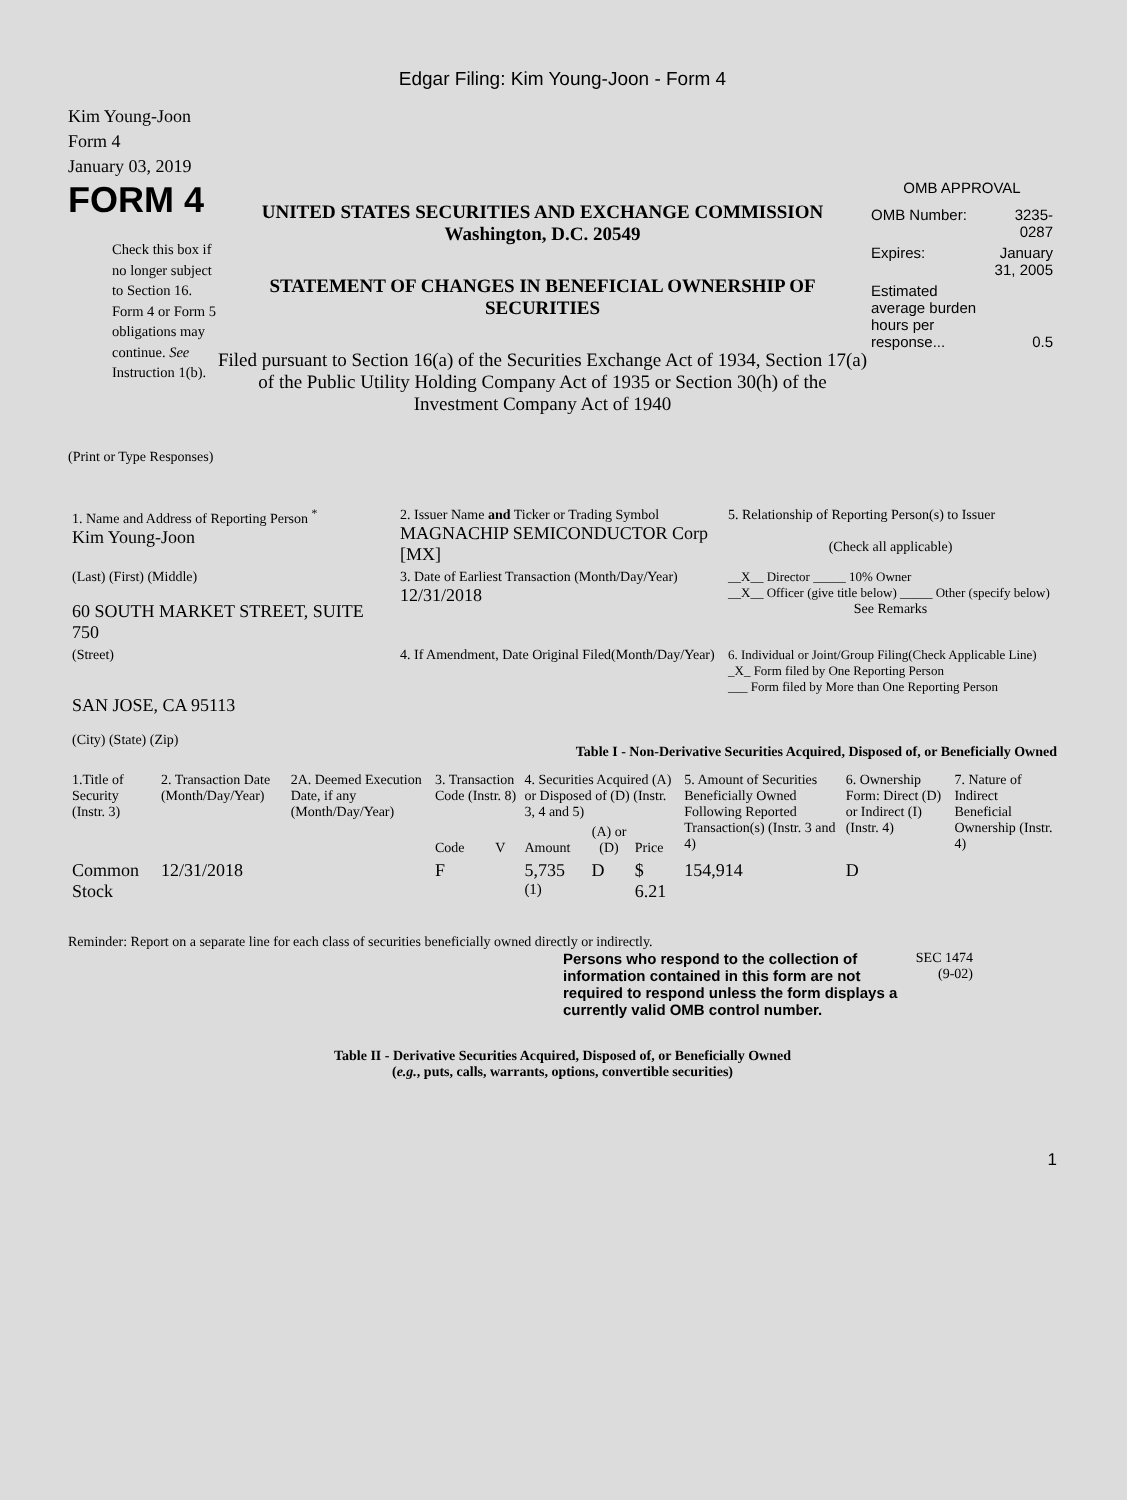Edgar Filing: Kim Young-Joon - Form 4
Kim Young-Joon
Form 4
January 03, 2019
FORM 4
Check this box if no longer subject to Section 16. Form 4 or Form 5 obligations may continue. See Instruction 1(b).
UNITED STATES SECURITIES AND EXCHANGE COMMISSION
Washington, D.C. 20549
STATEMENT OF CHANGES IN BENEFICIAL OWNERSHIP OF SECURITIES
Filed pursuant to Section 16(a) of the Securities Exchange Act of 1934, Section 17(a) of the Public Utility Holding Company Act of 1935 or Section 30(h) of the Investment Company Act of 1940
OMB APPROVAL
| OMB Number: | 3235-0287 |
| Expires: | January 31, 2005 |
| Estimated average burden hours per response... | 0.5 |
(Print or Type Responses)
| 1. Name and Address of Reporting Person <sup>*</sup> Kim Young-Joon | 2. Issuer Name and Ticker or Trading Symbol MAGNACHIP SEMICONDUCTOR Corp [MX] | 5. Relationship of Reporting Person(s) to Issuer (Check all applicable) |
| (Last) (First) (Middle) 60 SOUTH MARKET STREET, SUITE 750 | 3. Date of Earliest Transaction (Month/Day/Year) 12/31/2018 | __X__ Director _____ 10% Owner __X__ Officer (give title below) _____ Other (specify below) See Remarks |
| (Street) SAN JOSE, CA 95113 (City) (State) (Zip) | 4. If Amendment, Date Original Filed(Month/Day/Year) | 6. Individual or Joint/Group Filing(Check Applicable Line) _X_ Form filed by One Reporting Person ___ Form filed by More than One Reporting Person |
Table I - Non-Derivative Securities Acquired, Disposed of, or Beneficially Owned
| 1.Title of Security (Instr. 3) | 2. Transaction Date (Month/Day/Year) | 2A. Deemed Execution Date, if any (Month/Day/Year) | 3. Transaction Code (Instr. 8) | | 4. Securities Acquired (A) or Disposed of (D) (Instr. 3, 4 and 5) | | | 5. Amount of Securities Beneficially Owned Following Reported Transaction(s) (Instr. 3 and 4) | 6. Ownership Form: Direct (D) or Indirect (I) (Instr. 4) | 7. Nature of Indirect Beneficial Ownership (Instr. 4) |
| --- | --- | --- | --- | --- | --- | --- | --- | --- | --- | --- |
| | | | Code | V | Amount | (A) or (D) | Price | | | |
| Common Stock | 12/31/2018 | | F | | 5,735 <sup>(1)</sup> | D | $ 6.21 | 154,914 | D | |
Reminder: Report on a separate line for each class of securities beneficially owned directly or indirectly.
Persons who respond to the collection of information contained in this form are not required to respond unless the form displays a currently valid OMB control number.
SEC 1474 (9-02)
Table II - Derivative Securities Acquired, Disposed of, or Beneficially Owned
(e.g., puts, calls, warrants, options, convertible securities)
1